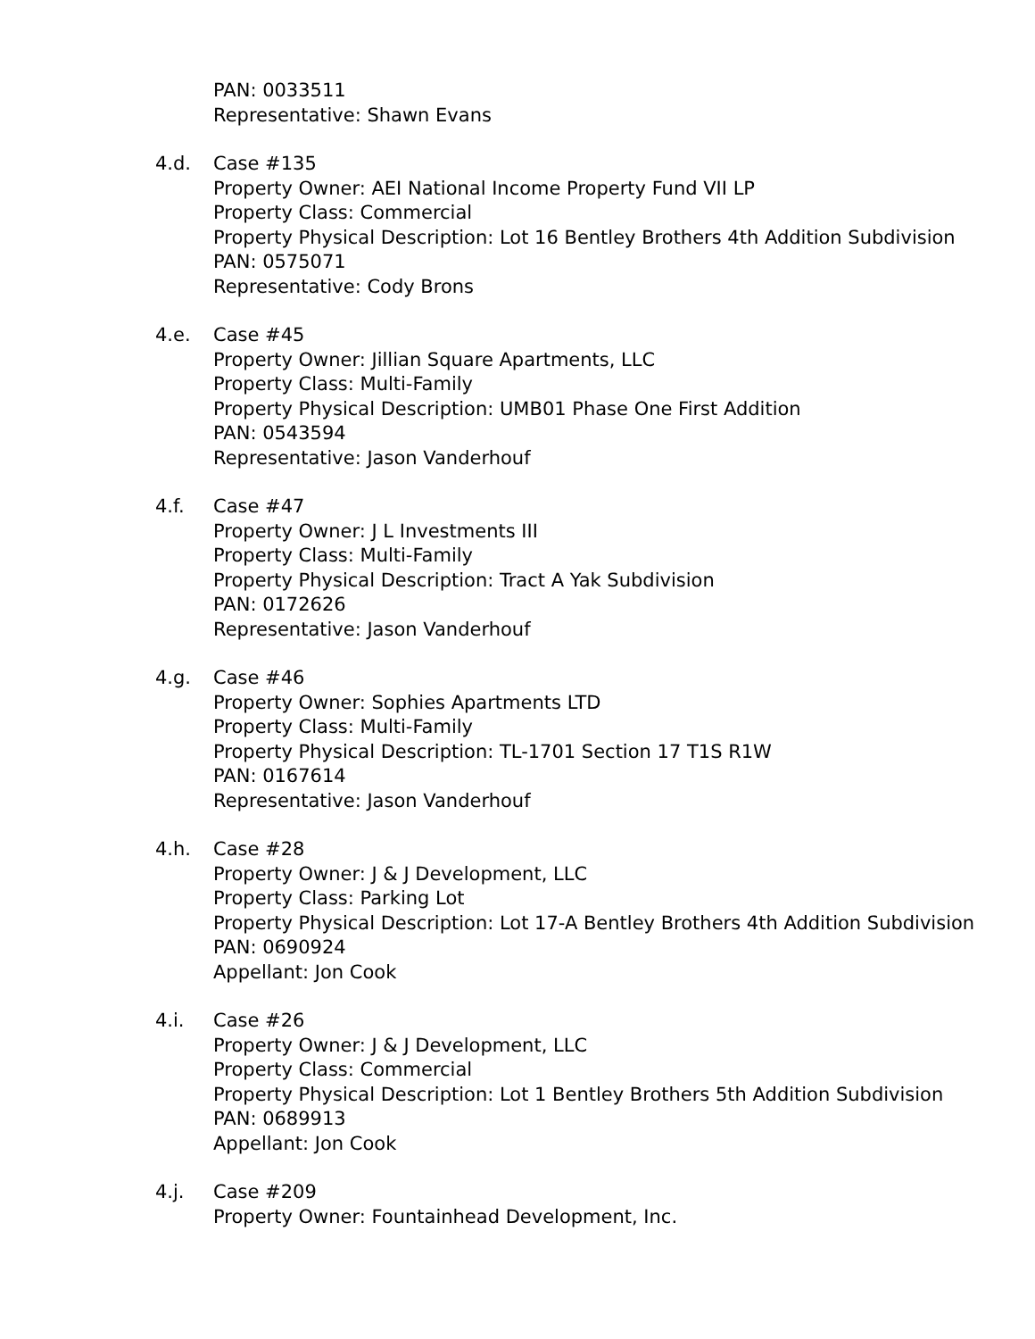PAN: 0033511
Representative: Shawn Evans
4.d. Case #135
Property Owner: AEI National Income Property Fund VII LP
Property Class: Commercial
Property Physical Description: Lot 16 Bentley Brothers 4th Addition Subdivision
PAN: 0575071
Representative: Cody Brons
4.e. Case #45
Property Owner: Jillian Square Apartments, LLC
Property Class: Multi-Family
Property Physical Description: UMB01 Phase One First Addition
PAN: 0543594
Representative: Jason Vanderhouf
4.f. Case #47
Property Owner: J L Investments III
Property Class: Multi-Family
Property Physical Description: Tract A Yak Subdivision
PAN: 0172626
Representative: Jason Vanderhouf
4.g. Case #46
Property Owner: Sophies Apartments LTD
Property Class: Multi-Family
Property Physical Description: TL-1701 Section 17 T1S R1W
PAN: 0167614
Representative: Jason Vanderhouf
4.h. Case #28
Property Owner: J & J Development, LLC
Property Class: Parking Lot
Property Physical Description: Lot 17-A Bentley Brothers 4th Addition Subdivision
PAN: 0690924
Appellant: Jon Cook
4.i. Case #26
Property Owner: J & J Development, LLC
Property Class: Commercial
Property Physical Description: Lot 1 Bentley Brothers 5th Addition Subdivision
PAN: 0689913
Appellant: Jon Cook
4.j. Case #209
Property Owner: Fountainhead Development, Inc.